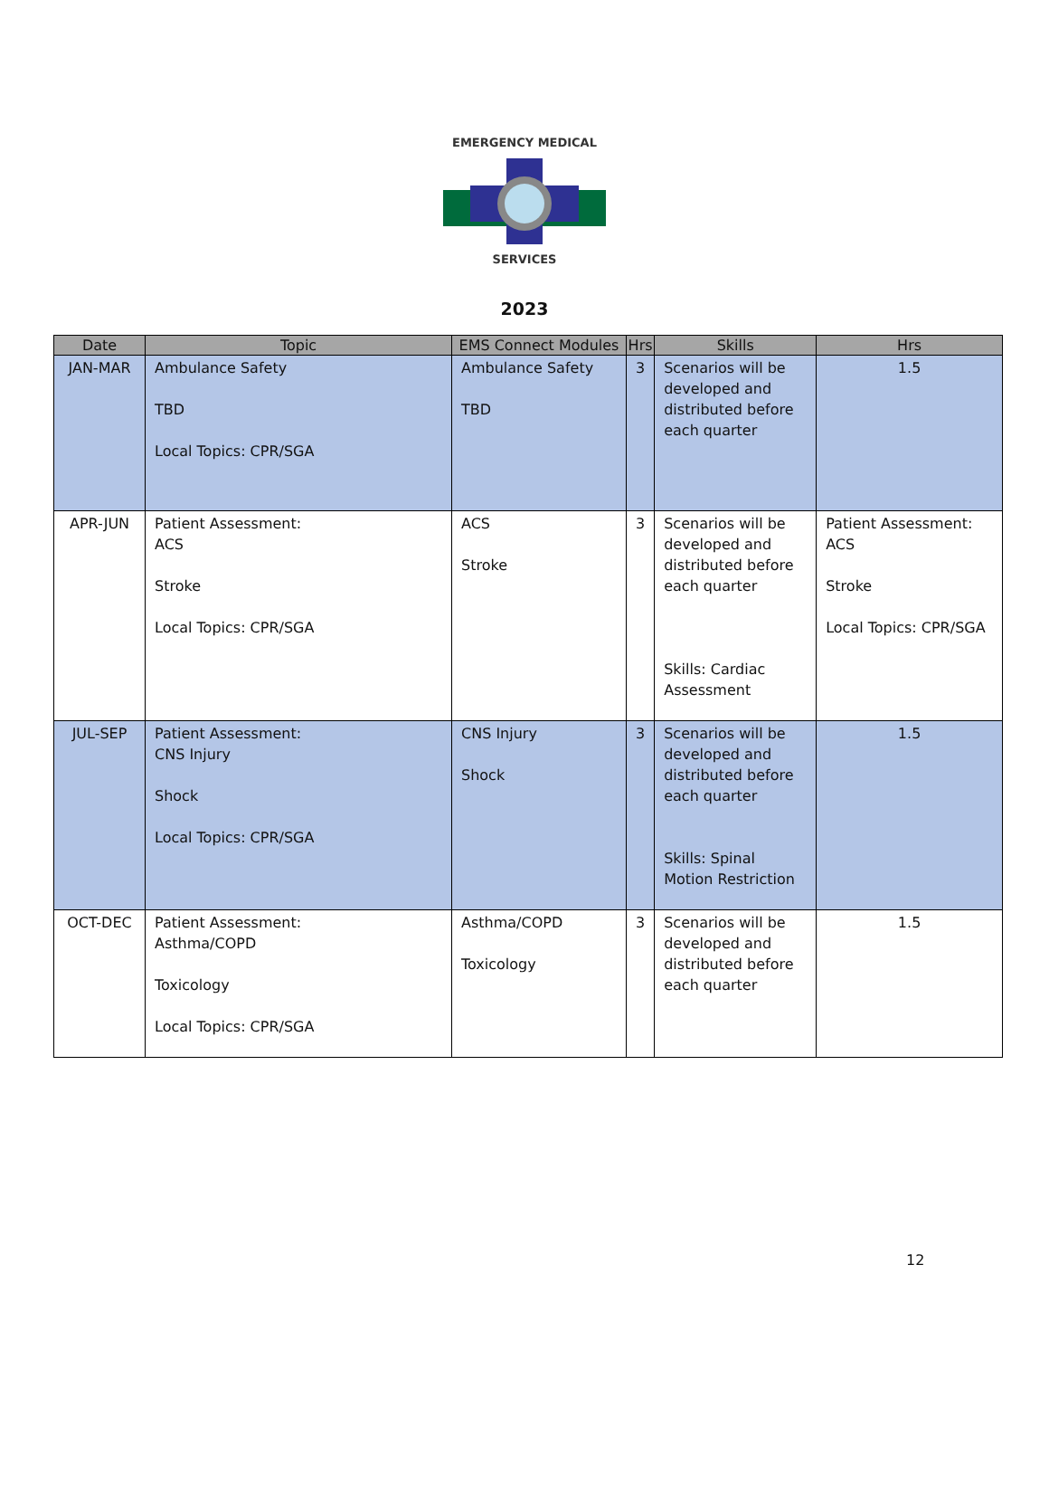EMERGENCY MEDICAL
SERVICES
2023
| Date | Topic | EMS Connect Modules | Hrs | Skills | Hrs |
| --- | --- | --- | --- | --- | --- |
| JAN-MAR | Ambulance Safety TBD Local Topics: CPR/SGA | Ambulance Safety TBD | 3 | Scenarios will be developed and distributed before each quarter | 1.5 |
| APR-JUN | Patient Assessment: ACS Stroke Local Topics: CPR/SGA | ACS Stroke | 3 | Scenarios will be developed and distributed before each quarter Skills: Cardiac Assessment | Patient Assessment: ACS Stroke Local Topics: CPR/SGA |
| JUL-SEP | Patient Assessment: CNS Injury Shock Local Topics: CPR/SGA | CNS Injury Shock | 3 | Scenarios will be developed and distributed before each quarter Skills: Spinal Motion Restriction | 1.5 |
| OCT-DEC | Patient Assessment: Asthma/COPD Toxicology Local Topics: CPR/SGA | Asthma/COPD Toxicology | 3 | Scenarios will be developed and distributed before each quarter | 1.5 |
12